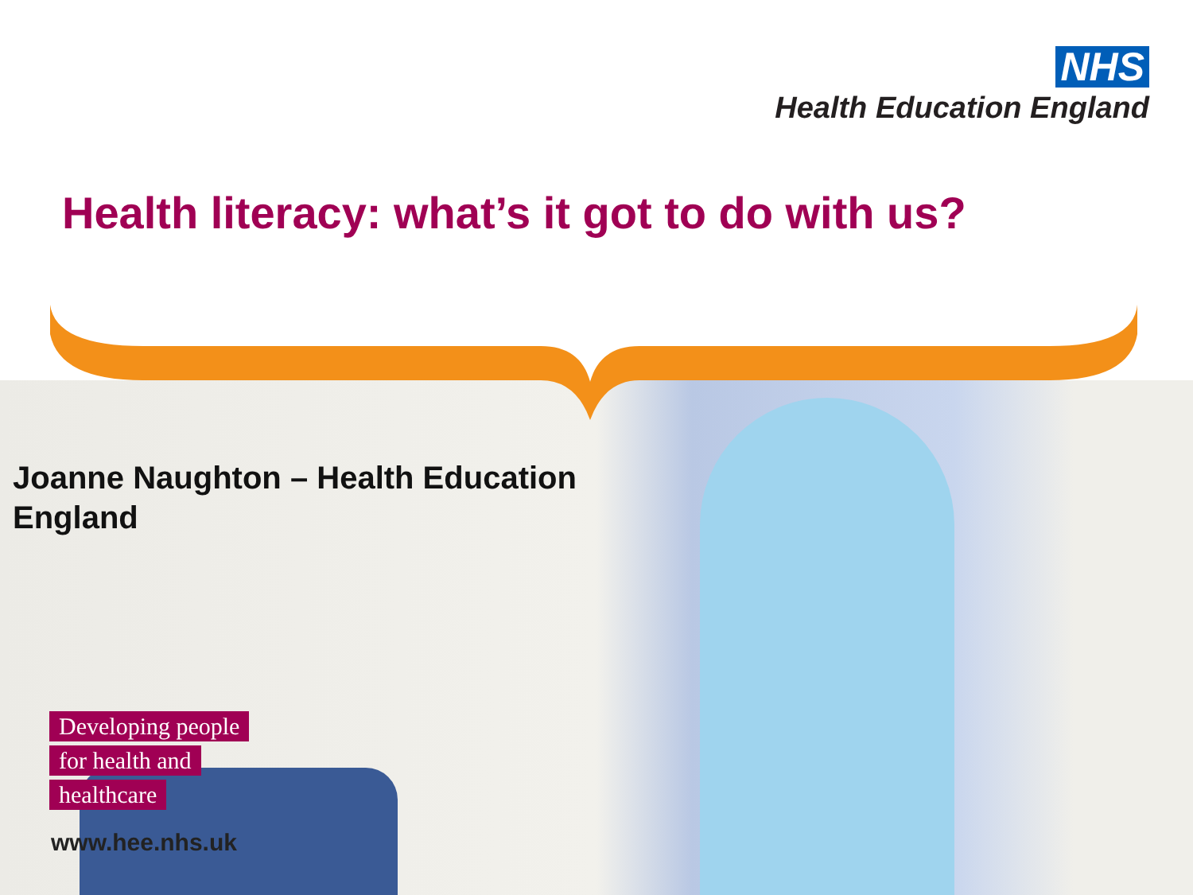NHS
Health Education England
Health literacy: what’s it got to do with us?
Joanne Naughton – Health Education England
Developing people
for health and
healthcare
www.hee.nhs.uk